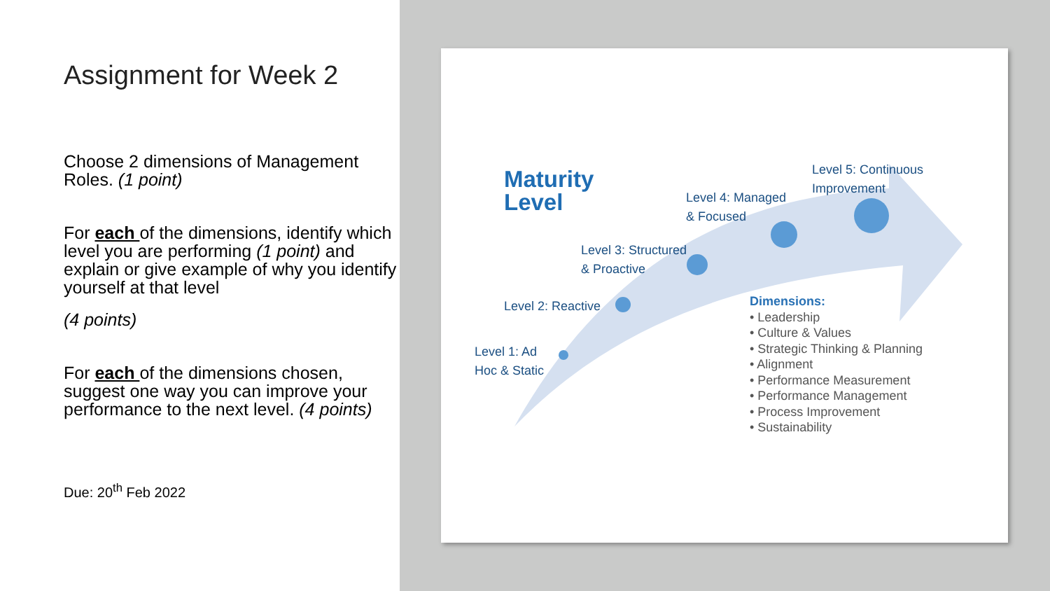Assignment for Week 2
Choose 2 dimensions of Management Roles. (1 point)
For each of the dimensions, identify which level you are performing (1 point) and explain or give example of why you identify yourself at that level
(4 points)
For each of the dimensions chosen, suggest one way you can improve your performance to the next level. (4 points)
Due: 20<sup>th</sup> Feb 2022
Maturity
Level
Level 4: Managed
& Focused
Level 5: Continuous
Improvement
Level 3: Structured
& Proactive
Level 2: Reactive
Level 1: Ad
Hoc & Static
Dimensions:
• Leadership
• Culture & Values
• Strategic Thinking & Planning
• Alignment
• Performance Measurement
• Performance Management
• Process Improvement
• Sustainability